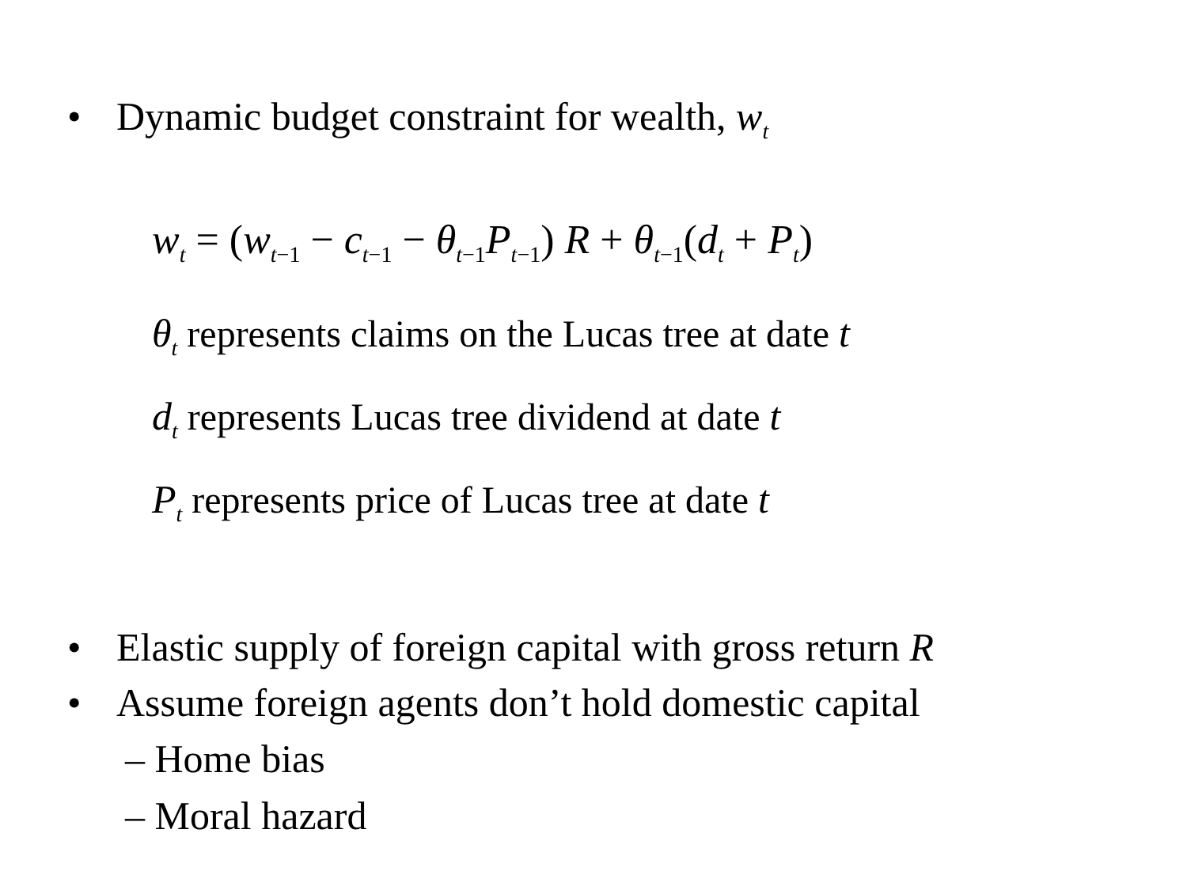• Dynamic budget constraint for wealth, w<sub>t</sub>
w<sub>t</sub> = (w<sub>t−1</sub> − c<sub>t−1</sub> − θ<sub>t−1</sub>P<sub>t−1</sub>) R + θ<sub>t−1</sub>(d<sub>t</sub> + P<sub>t</sub>)
θ<sub>t</sub> represents claims on the Lucas tree at date t
d<sub>t</sub> represents Lucas tree dividend at date t
P<sub>t</sub> represents price of Lucas tree at date t
• Elastic supply of foreign capital with gross return R
• Assume foreign agents don’t hold domestic capital
– Home bias
– Moral hazard